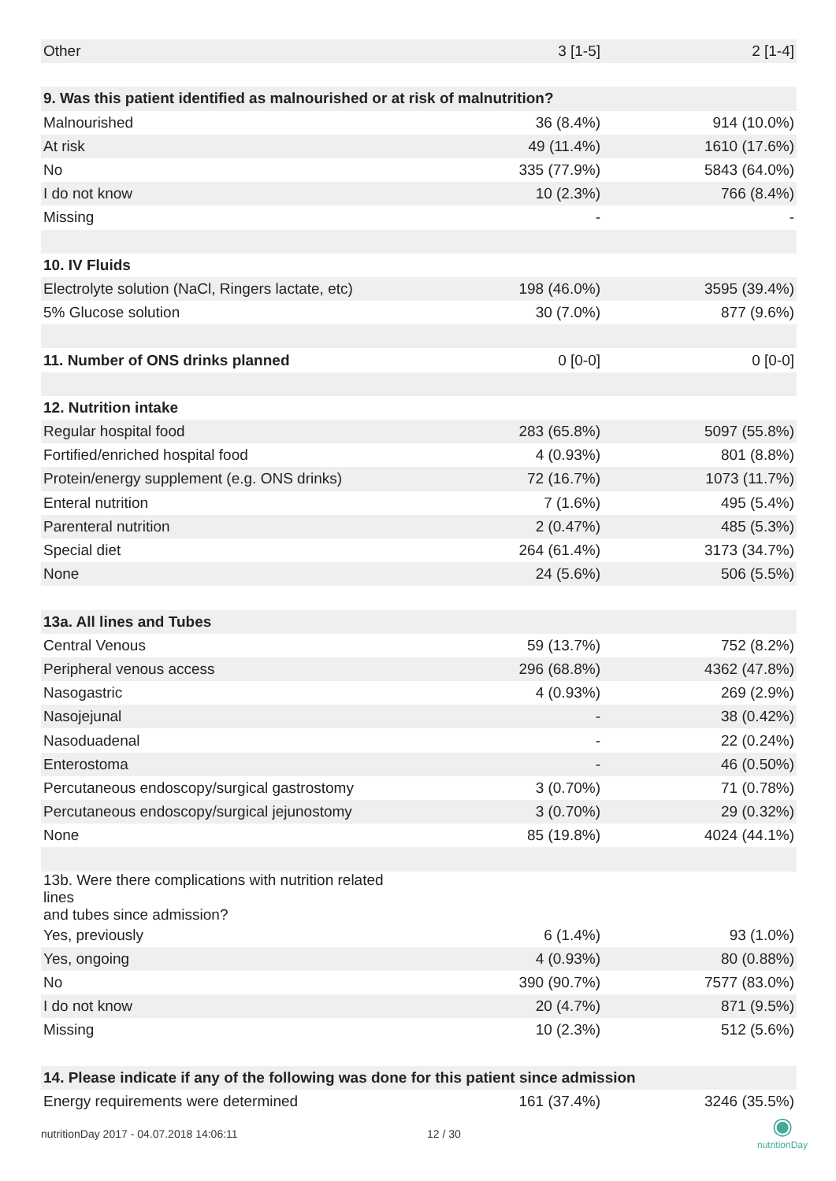| Other | 3 [1-5] | 2 [1-4] |
| 9. Was this patient identified as malnourished or at risk of malnutrition? | | |
| Malnourished | 36 (8.4%) | 914 (10.0%) |
| At risk | 49 (11.4%) | 1610 (17.6%) |
| No | 335 (77.9%) | 5843 (64.0%) |
| I do not know | 10 (2.3%) | 766 (8.4%) |
| Missing | - | - |
| 10. IV Fluids | | |
| Electrolyte solution (NaCl, Ringers lactate, etc) | 198 (46.0%) | 3595 (39.4%) |
| 5% Glucose solution | 30 (7.0%) | 877 (9.6%) |
| 11. Number of ONS drinks planned | 0 [0-0] | 0 [0-0] |
| 12. Nutrition intake | | |
| Regular hospital food | 283 (65.8%) | 5097 (55.8%) |
| Fortified/enriched hospital food | 4 (0.93%) | 801 (8.8%) |
| Protein/energy supplement (e.g. ONS drinks) | 72 (16.7%) | 1073 (11.7%) |
| Enteral nutrition | 7 (1.6%) | 495 (5.4%) |
| Parenteral nutrition | 2 (0.47%) | 485 (5.3%) |
| Special diet | 264 (61.4%) | 3173 (34.7%) |
| None | 24 (5.6%) | 506 (5.5%) |
| 13a. All lines and Tubes | | |
| Central Venous | 59 (13.7%) | 752 (8.2%) |
| Peripheral venous access | 296 (68.8%) | 4362 (47.8%) |
| Nasogastric | 4 (0.93%) | 269 (2.9%) |
| Nasojejunal | - | 38 (0.42%) |
| Nasoduadenal | - | 22 (0.24%) |
| Enterostoma | - | 46 (0.50%) |
| Percutaneous endoscopy/surgical gastrostomy | 3 (0.70%) | 71 (0.78%) |
| Percutaneous endoscopy/surgical jejunostomy | 3 (0.70%) | 29 (0.32%) |
| None | 85 (19.8%) | 4024 (44.1%) |
| 13b. Were there complications with nutrition related lines and tubes since admission? | | |
| Yes, previously | 6 (1.4%) | 93 (1.0%) |
| Yes, ongoing | 4 (0.93%) | 80 (0.88%) |
| No | 390 (90.7%) | 7577 (83.0%) |
| I do not know | 20 (4.7%) | 871 (9.5%) |
| Missing | 10 (2.3%) | 512 (5.6%) |
| 14. Please indicate if any of the following was done for this patient since admission | | |
| Energy requirements were determined | 161 (37.4%) | 3246 (35.5%) |
nutritionDay 2017 - 04.07.2018 14:06:11 12 / 30
◉
nutritionDay